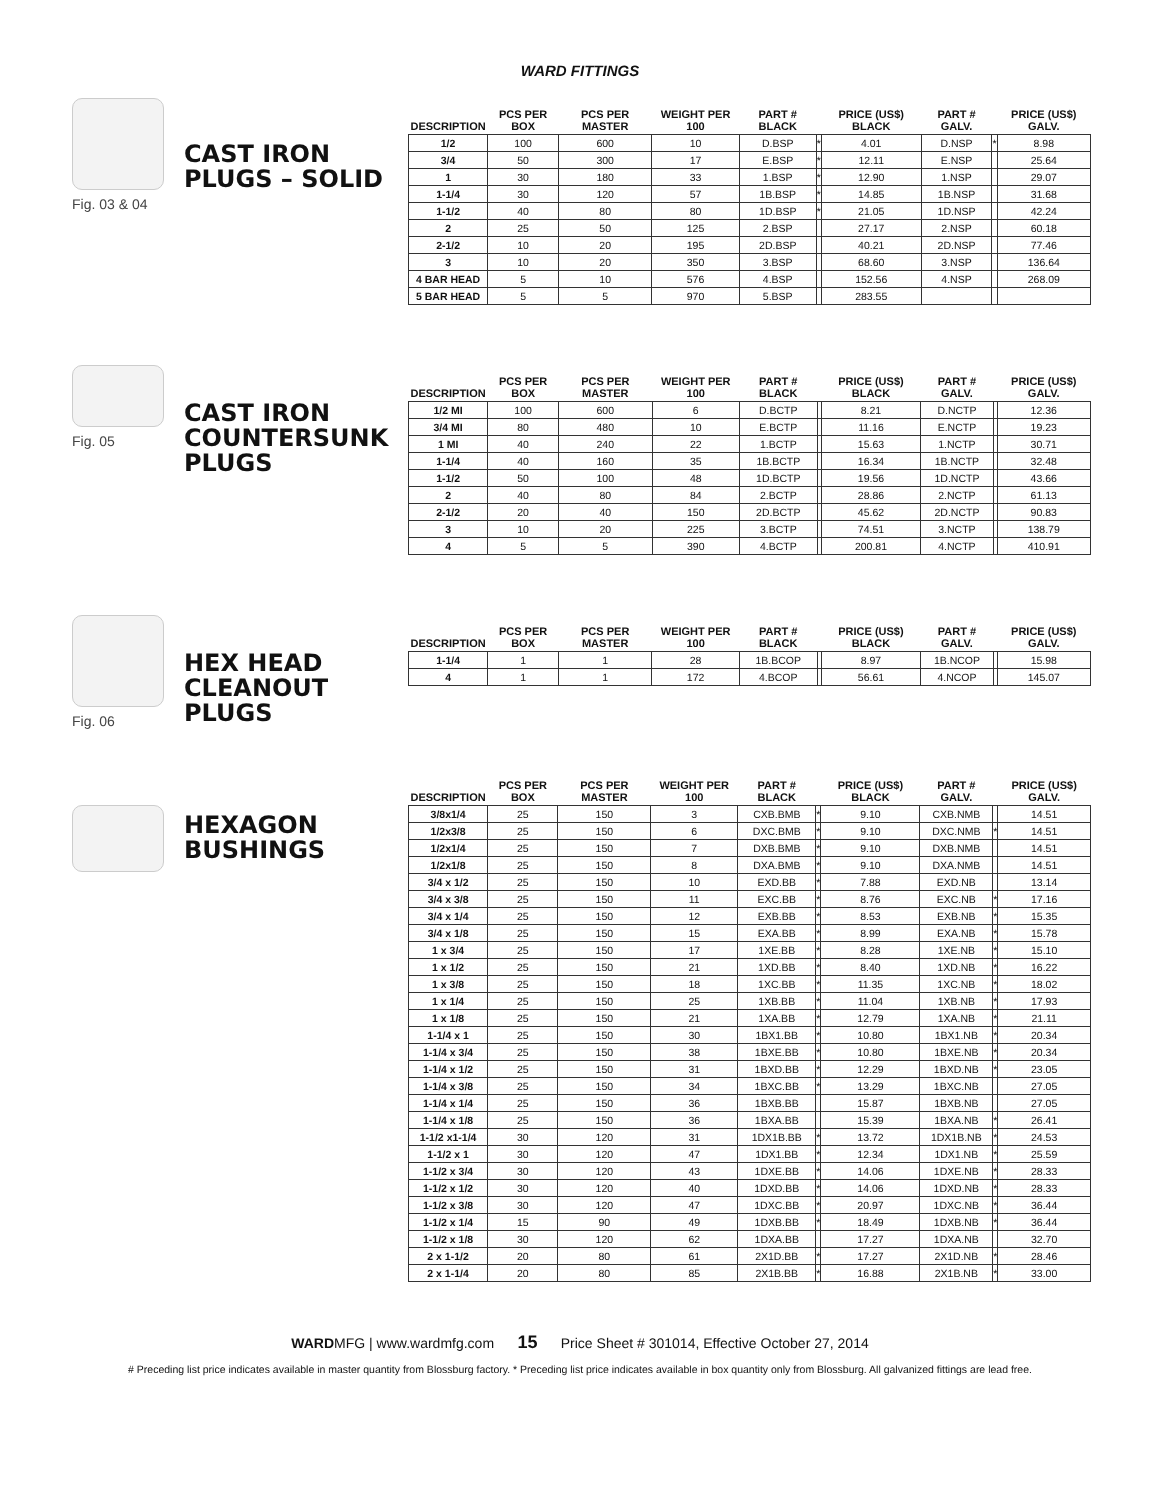WARD FITTINGS
Fig. 03 & 04
CAST IRON PLUGS – SOLID
| DESCRIPTION | PCS PER BOX | PCS PER MASTER | WEIGHT PER 100 | PART # BLACK | | PRICE (US$) BLACK | PART # GALV. | | PRICE (US$) GALV. |
| --- | --- | --- | --- | --- | --- | --- | --- | --- | --- |
| 1/2 | 100 | 600 | 10 | D.BSP | * | 4.01 | D.NSP | * | 8.98 |
| 3/4 | 50 | 300 | 17 | E.BSP | * | 12.11 | E.NSP | | 25.64 |
| 1 | 30 | 180 | 33 | 1.BSP | * | 12.90 | 1.NSP | | 29.07 |
| 1-1/4 | 30 | 120 | 57 | 1B.BSP | * | 14.85 | 1B.NSP | | 31.68 |
| 1-1/2 | 40 | 80 | 80 | 1D.BSP | * | 21.05 | 1D.NSP | | 42.24 |
| 2 | 25 | 50 | 125 | 2.BSP | | 27.17 | 2.NSP | | 60.18 |
| 2-1/2 | 10 | 20 | 195 | 2D.BSP | | 40.21 | 2D.NSP | | 77.46 |
| 3 | 10 | 20 | 350 | 3.BSP | | 68.60 | 3.NSP | | 136.64 |
| 4 BAR HEAD | 5 | 10 | 576 | 4.BSP | | 152.56 | 4.NSP | | 268.09 |
| 5 BAR HEAD | 5 | 5 | 970 | 5.BSP | | 283.55 | | | |
Fig. 05
CAST IRON COUNTERSUNK PLUGS
| DESCRIPTION | PCS PER BOX | PCS PER MASTER | WEIGHT PER 100 | PART # BLACK | | PRICE (US$) BLACK | PART # GALV. | | PRICE (US$) GALV. |
| --- | --- | --- | --- | --- | --- | --- | --- | --- | --- |
| 1/2 MI | 100 | 600 | 6 | D.BCTP | | 8.21 | D.NCTP | | 12.36 |
| 3/4 MI | 80 | 480 | 10 | E.BCTP | | 11.16 | E.NCTP | | 19.23 |
| 1 MI | 40 | 240 | 22 | 1.BCTP | | 15.63 | 1.NCTP | | 30.71 |
| 1-1/4 | 40 | 160 | 35 | 1B.BCTP | | 16.34 | 1B.NCTP | | 32.48 |
| 1-1/2 | 50 | 100 | 48 | 1D.BCTP | | 19.56 | 1D.NCTP | | 43.66 |
| 2 | 40 | 80 | 84 | 2.BCTP | | 28.86 | 2.NCTP | | 61.13 |
| 2-1/2 | 20 | 40 | 150 | 2D.BCTP | | 45.62 | 2D.NCTP | | 90.83 |
| 3 | 10 | 20 | 225 | 3.BCTP | | 74.51 | 3.NCTP | | 138.79 |
| 4 | 5 | 5 | 390 | 4.BCTP | | 200.81 | 4.NCTP | | 410.91 |
Fig. 06
HEX HEAD CLEANOUT PLUGS
| DESCRIPTION | PCS PER BOX | PCS PER MASTER | WEIGHT PER 100 | PART # BLACK | | PRICE (US$) BLACK | PART # GALV. | | PRICE (US$) GALV. |
| --- | --- | --- | --- | --- | --- | --- | --- | --- | --- |
| 1-1/4 | 1 | 1 | 28 | 1B.BCOP | | 8.97 | 1B.NCOP | | 15.98 |
| 4 | 1 | 1 | 172 | 4.BCOP | | 56.61 | 4.NCOP | | 145.07 |
HEXAGON BUSHINGS
| DESCRIPTION | PCS PER BOX | PCS PER MASTER | WEIGHT PER 100 | PART # BLACK | | PRICE (US$) BLACK | PART # GALV. | | PRICE (US$) GALV. |
| --- | --- | --- | --- | --- | --- | --- | --- | --- | --- |
| 3/8x1/4 | 25 | 150 | 3 | CXB.BMB | * | 9.10 | CXB.NMB | | 14.51 |
| 1/2x3/8 | 25 | 150 | 6 | DXC.BMB | * | 9.10 | DXC.NMB | * | 14.51 |
| 1/2x1/4 | 25 | 150 | 7 | DXB.BMB | * | 9.10 | DXB.NMB | | 14.51 |
| 1/2x1/8 | 25 | 150 | 8 | DXA.BMB | * | 9.10 | DXA.NMB | | 14.51 |
| 3/4 x 1/2 | 25 | 150 | 10 | EXD.BB | * | 7.88 | EXD.NB | | 13.14 |
| 3/4 x 3/8 | 25 | 150 | 11 | EXC.BB | * | 8.76 | EXC.NB | * | 17.16 |
| 3/4 x 1/4 | 25 | 150 | 12 | EXB.BB | * | 8.53 | EXB.NB | * | 15.35 |
| 3/4 x 1/8 | 25 | 150 | 15 | EXA.BB | * | 8.99 | EXA.NB | * | 15.78 |
| 1 x 3/4 | 25 | 150 | 17 | 1XE.BB | * | 8.28 | 1XE.NB | * | 15.10 |
| 1 x 1/2 | 25 | 150 | 21 | 1XD.BB | * | 8.40 | 1XD.NB | * | 16.22 |
| 1 x 3/8 | 25 | 150 | 18 | 1XC.BB | * | 11.35 | 1XC.NB | * | 18.02 |
| 1 x 1/4 | 25 | 150 | 25 | 1XB.BB | * | 11.04 | 1XB.NB | * | 17.93 |
| 1 x 1/8 | 25 | 150 | 21 | 1XA.BB | * | 12.79 | 1XA.NB | * | 21.11 |
| 1-1/4 x 1 | 25 | 150 | 30 | 1BX1.BB | * | 10.80 | 1BX1.NB | * | 20.34 |
| 1-1/4 x 3/4 | 25 | 150 | 38 | 1BXE.BB | * | 10.80 | 1BXE.NB | * | 20.34 |
| 1-1/4 x 1/2 | 25 | 150 | 31 | 1BXD.BB | * | 12.29 | 1BXD.NB | * | 23.05 |
| 1-1/4 x 3/8 | 25 | 150 | 34 | 1BXC.BB | * | 13.29 | 1BXC.NB | | 27.05 |
| 1-1/4 x 1/4 | 25 | 150 | 36 | 1BXB.BB | | 15.87 | 1BXB.NB | | 27.05 |
| 1-1/4 x 1/8 | 25 | 150 | 36 | 1BXA.BB | | 15.39 | 1BXA.NB | * | 26.41 |
| 1-1/2 x1-1/4 | 30 | 120 | 31 | 1DX1B.BB | * | 13.72 | 1DX1B.NB | * | 24.53 |
| 1-1/2 x 1 | 30 | 120 | 47 | 1DX1.BB | * | 12.34 | 1DX1.NB | * | 25.59 |
| 1-1/2 x 3/4 | 30 | 120 | 43 | 1DXE.BB | * | 14.06 | 1DXE.NB | * | 28.33 |
| 1-1/2 x 1/2 | 30 | 120 | 40 | 1DXD.BB | * | 14.06 | 1DXD.NB | * | 28.33 |
| 1-1/2 x 3/8 | 30 | 120 | 47 | 1DXC.BB | * | 20.97 | 1DXC.NB | * | 36.44 |
| 1-1/2 x 1/4 | 15 | 90 | 49 | 1DXB.BB | * | 18.49 | 1DXB.NB | * | 36.44 |
| 1-1/2 x 1/8 | 30 | 120 | 62 | 1DXA.BB | | 17.27 | 1DXA.NB | | 32.70 |
| 2 x 1-1/2 | 20 | 80 | 61 | 2X1D.BB | * | 17.27 | 2X1D.NB | * | 28.46 |
| 2 x 1-1/4 | 20 | 80 | 85 | 2X1B.BB | * | 16.88 | 2X1B.NB | * | 33.00 |
WARDMFG | www.wardmfg.com 15 Price Sheet # 301014, Effective October 27, 2014
# Preceding list price indicates available in master quantity from Blossburg factory. * Preceding list price indicates available in box quantity only from Blossburg. All galvanized fittings are lead free.